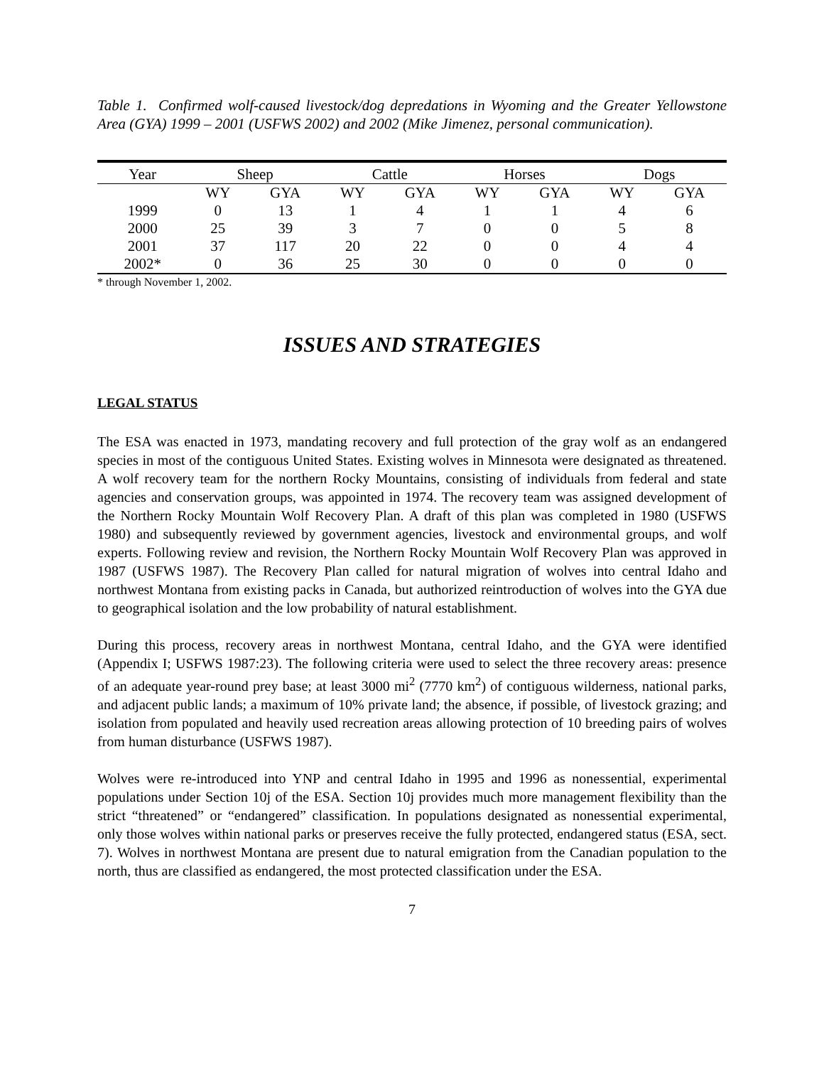Table 1. Confirmed wolf-caused livestock/dog depredations in Wyoming and the Greater Yellowstone Area (GYA) 1999 – 2001 (USFWS 2002) and 2002 (Mike Jimenez, personal communication).
| Year | Sheep | | Cattle | | Horses | | Dogs | |
| --- | --- | --- | --- | --- | --- | --- | --- | --- |
| | WY | GYA | WY | GYA | WY | GYA | WY | GYA |
| 1999 | 0 | 13 | 1 | 4 | 1 | 1 | 4 | 6 |
| 2000 | 25 | 39 | 3 | 7 | 0 | 0 | 5 | 8 |
| 2001 | 37 | 117 | 20 | 22 | 0 | 0 | 4 | 4 |
| 2002* | 0 | 36 | 25 | 30 | 0 | 0 | 0 | 0 |
* through November 1, 2002.
ISSUES AND STRATEGIES
LEGAL STATUS
The ESA was enacted in 1973, mandating recovery and full protection of the gray wolf as an endangered species in most of the contiguous United States. Existing wolves in Minnesota were designated as threatened. A wolf recovery team for the northern Rocky Mountains, consisting of individuals from federal and state agencies and conservation groups, was appointed in 1974. The recovery team was assigned development of the Northern Rocky Mountain Wolf Recovery Plan. A draft of this plan was completed in 1980 (USFWS 1980) and subsequently reviewed by government agencies, livestock and environmental groups, and wolf experts. Following review and revision, the Northern Rocky Mountain Wolf Recovery Plan was approved in 1987 (USFWS 1987). The Recovery Plan called for natural migration of wolves into central Idaho and northwest Montana from existing packs in Canada, but authorized reintroduction of wolves into the GYA due to geographical isolation and the low probability of natural establishment.
During this process, recovery areas in northwest Montana, central Idaho, and the GYA were identified (Appendix I; USFWS 1987:23). The following criteria were used to select the three recovery areas: presence of an adequate year-round prey base; at least 3000 mi<sup>2</sup> (7770 km<sup>2</sup>) of contiguous wilderness, national parks, and adjacent public lands; a maximum of 10% private land; the absence, if possible, of livestock grazing; and isolation from populated and heavily used recreation areas allowing protection of 10 breeding pairs of wolves from human disturbance (USFWS 1987).
Wolves were re-introduced into YNP and central Idaho in 1995 and 1996 as nonessential, experimental populations under Section 10j of the ESA. Section 10j provides much more management flexibility than the strict “threatened” or “endangered” classification. In populations designated as nonessential experimental, only those wolves within national parks or preserves receive the fully protected, endangered status (ESA, sect. 7). Wolves in northwest Montana are present due to natural emigration from the Canadian population to the north, thus are classified as endangered, the most protected classification under the ESA.
7